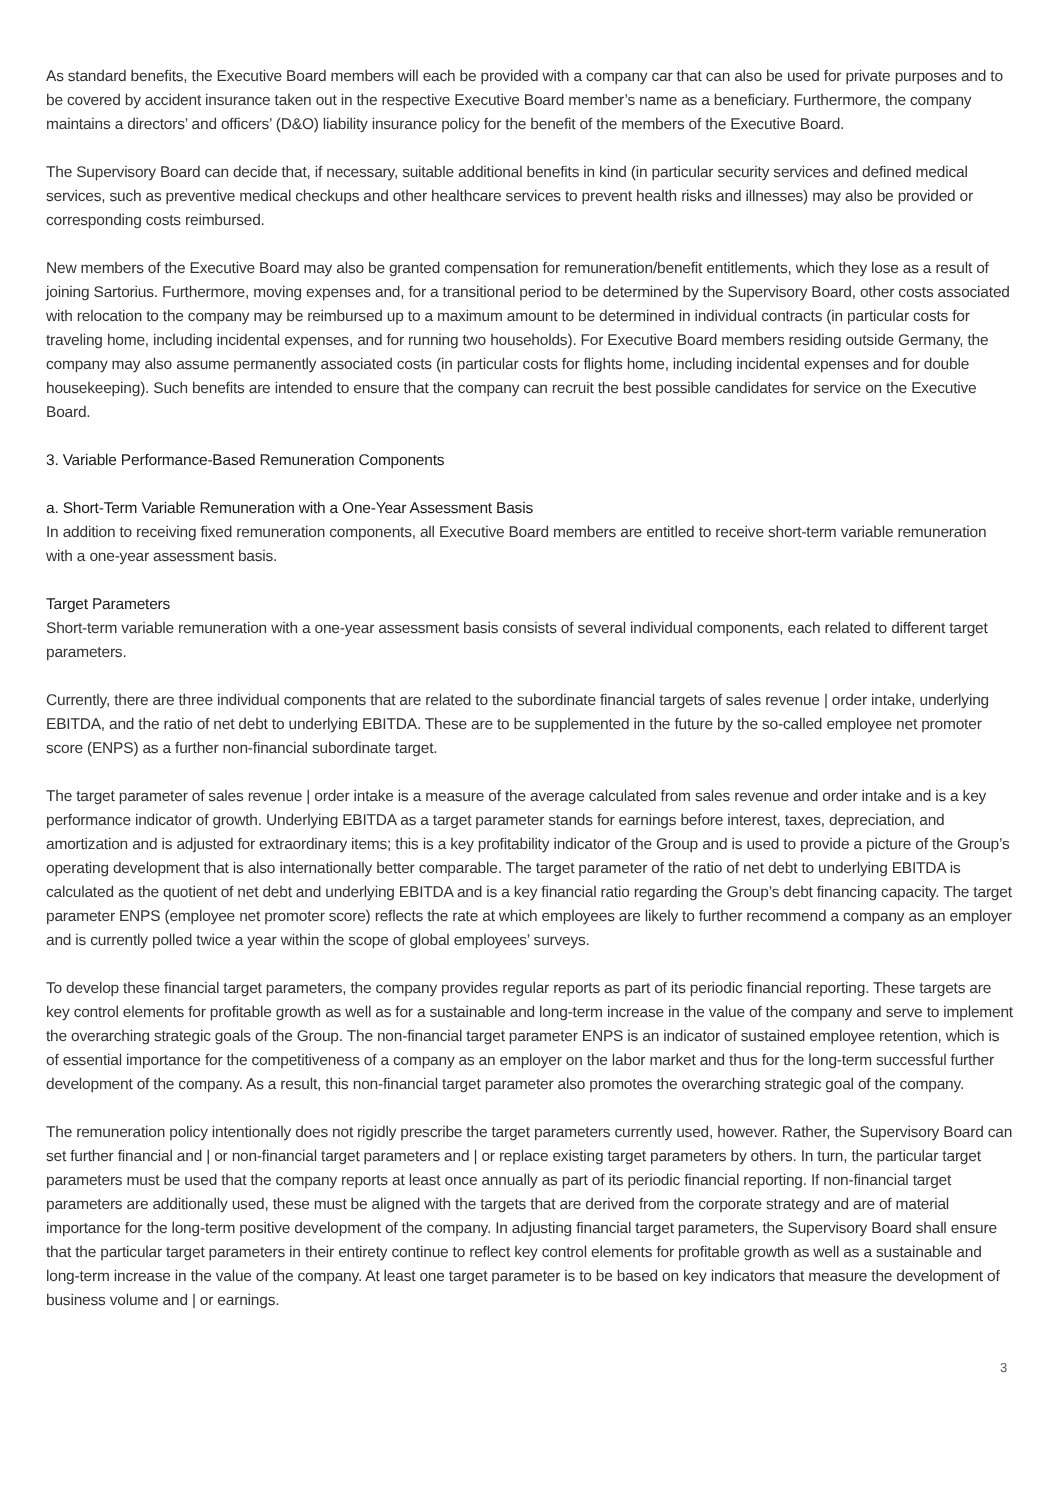As standard benefits, the Executive Board members will each be provided with a company car that can also be used for private purposes and to be covered by accident insurance taken out in the respective Executive Board member’s name as a beneficiary. Furthermore, the company maintains a directors’ and officers’ (D&O) liability insurance policy for the benefit of the members of the Executive Board.
The Supervisory Board can decide that, if necessary, suitable additional benefits in kind (in particular security services and defined medical services, such as preventive medical checkups and other healthcare services to prevent health risks and illnesses) may also be provided or corresponding costs reimbursed.
New members of the Executive Board may also be granted compensation for remuneration/benefit entitlements, which they lose as a result of joining Sartorius. Furthermore, moving expenses and, for a transitional period to be determined by the Supervisory Board, other costs associated with relocation to the company may be reimbursed up to a maximum amount to be determined in individual contracts (in particular costs for traveling home, including incidental expenses, and for running two households). For Executive Board members residing outside Germany, the company may also assume permanently associated costs (in particular costs for flights home, including incidental expenses and for double housekeeping). Such benefits are intended to ensure that the company can recruit the best possible candidates for service on the Executive Board.
3. Variable Performance-Based Remuneration Components
a. Short-Term Variable Remuneration with a One-Year Assessment Basis
In addition to receiving fixed remuneration components, all Executive Board members are entitled to receive short-term variable remuneration with a one-year assessment basis.
Target Parameters
Short-term variable remuneration with a one-year assessment basis consists of several individual components, each related to different target parameters.
Currently, there are three individual components that are related to the subordinate financial targets of sales revenue | order intake, underlying EBITDA, and the ratio of net debt to underlying EBITDA. These are to be supplemented in the future by the so-called employee net promoter score (ENPS) as a further non-financial subordinate target.
The target parameter of sales revenue | order intake is a measure of the average calculated from sales revenue and order intake and is a key performance indicator of growth. Underlying EBITDA as a target parameter stands for earnings before interest, taxes, depreciation, and amortization and is adjusted for extraordinary items; this is a key profitability indicator of the Group and is used to provide a picture of the Group’s operating development that is also internationally better comparable. The target parameter of the ratio of net debt to underlying EBITDA is calculated as the quotient of net debt and underlying EBITDA and is a key financial ratio regarding the Group’s debt financing capacity. The target parameter ENPS (employee net promoter score) reflects the rate at which employees are likely to further recommend a company as an employer and is currently polled twice a year within the scope of global employees’ surveys.
To develop these financial target parameters, the company provides regular reports as part of its periodic financial reporting. These targets are key control elements for profitable growth as well as for a sustainable and long-term increase in the value of the company and serve to implement the overarching strategic goals of the Group. The non-financial target parameter ENPS is an indicator of sustained employee retention, which is of essential importance for the competitiveness of a company as an employ­er on the labor market and thus for the long-term successful further development of the company. As a result, this non-financial target parameter also promotes the overarching strategic goal of the company.
The remuneration policy intentionally does not rigidly prescribe the target parameters currently used, however. Rather, the Supervisory Board can set further financial and | or non-financial target parameters and | or replace existing target parameters by others. In turn, the particular target parameters must be used that the company reports at least once annually as part of its periodic financial reporting. If non-financial target parameters are additionally used, these must be aligned with the targets that are derived from the corporate strategy and are of material importance for the long-term positive development of the company. In adjusting financial target parameters, the Supervisory Board shall ensure that the particular target parameters in their entirety continue to reflect key control elements for profitable growth as well as a sustainable and long-term increase in the value of the company. At least one target parameter is to be based on key indicators that measure the development of business volume and | or earnings.
3